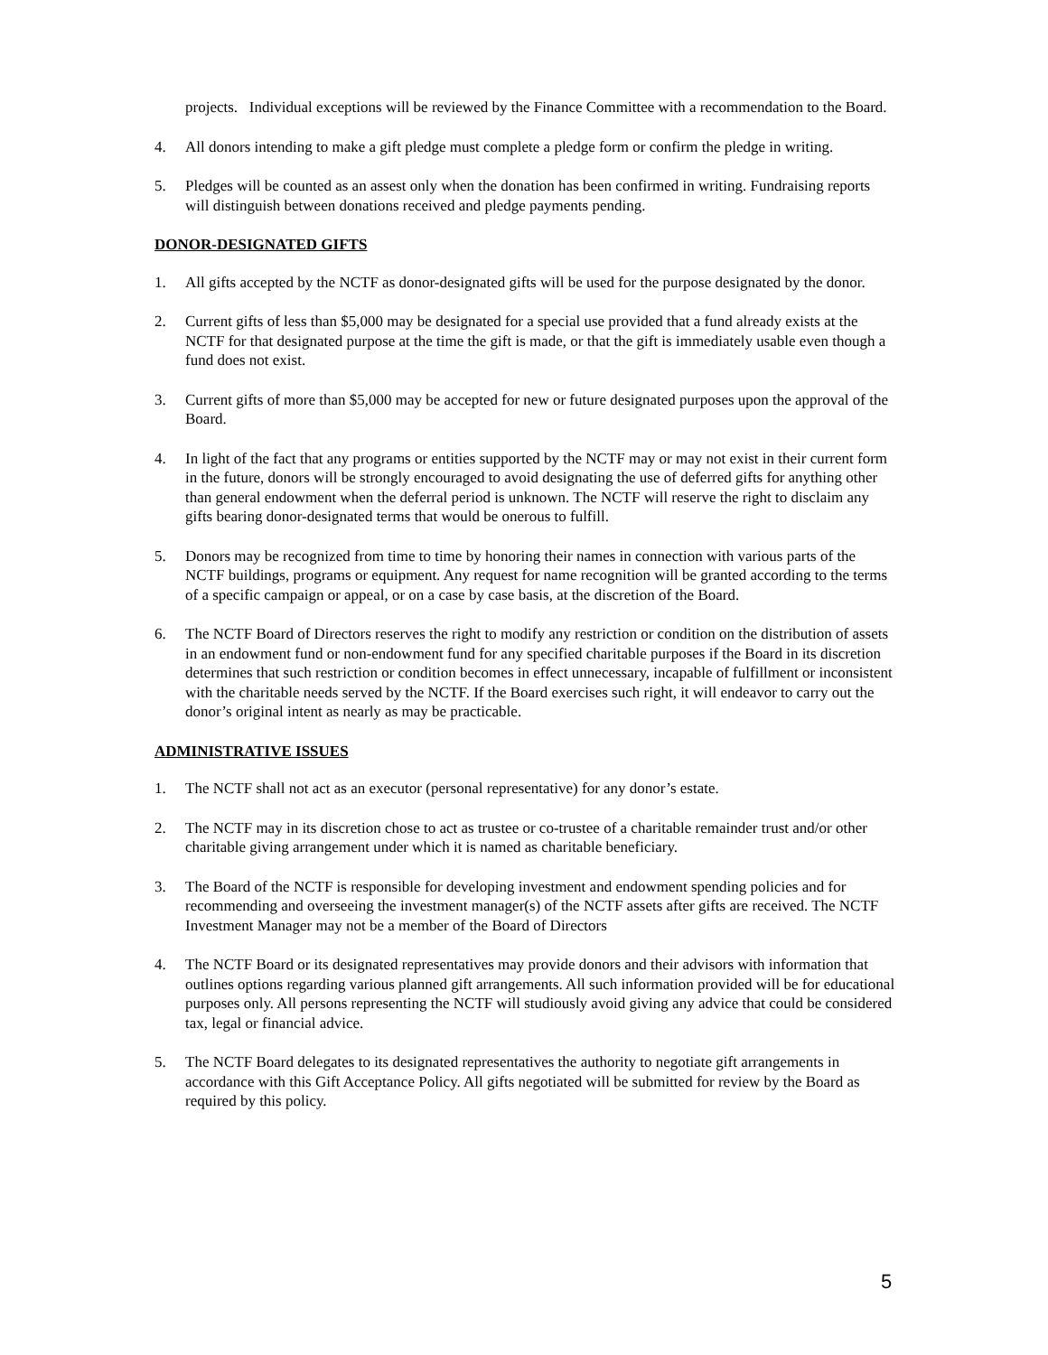projects. Individual exceptions will be reviewed by the Finance Committee with a recommendation to the Board.
4. All donors intending to make a gift pledge must complete a pledge form or confirm the pledge in writing.
5. Pledges will be counted as an assest only when the donation has been confirmed in writing. Fundraising reports will distinguish between donations received and pledge payments pending.
DONOR-DESIGNATED GIFTS
1. All gifts accepted by the NCTF as donor-designated gifts will be used for the purpose designated by the donor.
2. Current gifts of less than $5,000 may be designated for a special use provided that a fund already exists at the NCTF for that designated purpose at the time the gift is made, or that the gift is immediately usable even though a fund does not exist.
3. Current gifts of more than $5,000 may be accepted for new or future designated purposes upon the approval of the Board.
4. In light of the fact that any programs or entities supported by the NCTF may or may not exist in their current form in the future, donors will be strongly encouraged to avoid designating the use of deferred gifts for anything other than general endowment when the deferral period is unknown. The NCTF will reserve the right to disclaim any gifts bearing donor-designated terms that would be onerous to fulfill.
5. Donors may be recognized from time to time by honoring their names in connection with various parts of the NCTF buildings, programs or equipment. Any request for name recognition will be granted according to the terms of a specific campaign or appeal, or on a case by case basis, at the discretion of the Board.
6. The NCTF Board of Directors reserves the right to modify any restriction or condition on the distribution of assets in an endowment fund or non-endowment fund for any specified charitable purposes if the Board in its discretion determines that such restriction or condition becomes in effect unnecessary, incapable of fulfillment or inconsistent with the charitable needs served by the NCTF. If the Board exercises such right, it will endeavor to carry out the donor’s original intent as nearly as may be practicable.
ADMINISTRATIVE ISSUES
1. The NCTF shall not act as an executor (personal representative) for any donor’s estate.
2. The NCTF may in its discretion chose to act as trustee or co-trustee of a charitable remainder trust and/or other charitable giving arrangement under which it is named as charitable beneficiary.
3. The Board of the NCTF is responsible for developing investment and endowment spending policies and for recommending and overseeing the investment manager(s) of the NCTF assets after gifts are received. The NCTF Investment Manager may not be a member of the Board of Directors
4. The NCTF Board or its designated representatives may provide donors and their advisors with information that outlines options regarding various planned gift arrangements. All such information provided will be for educational purposes only. All persons representing the NCTF will studiously avoid giving any advice that could be considered tax, legal or financial advice.
5. The NCTF Board delegates to its designated representatives the authority to negotiate gift arrangements in accordance with this Gift Acceptance Policy. All gifts negotiated will be submitted for review by the Board as required by this policy.
5